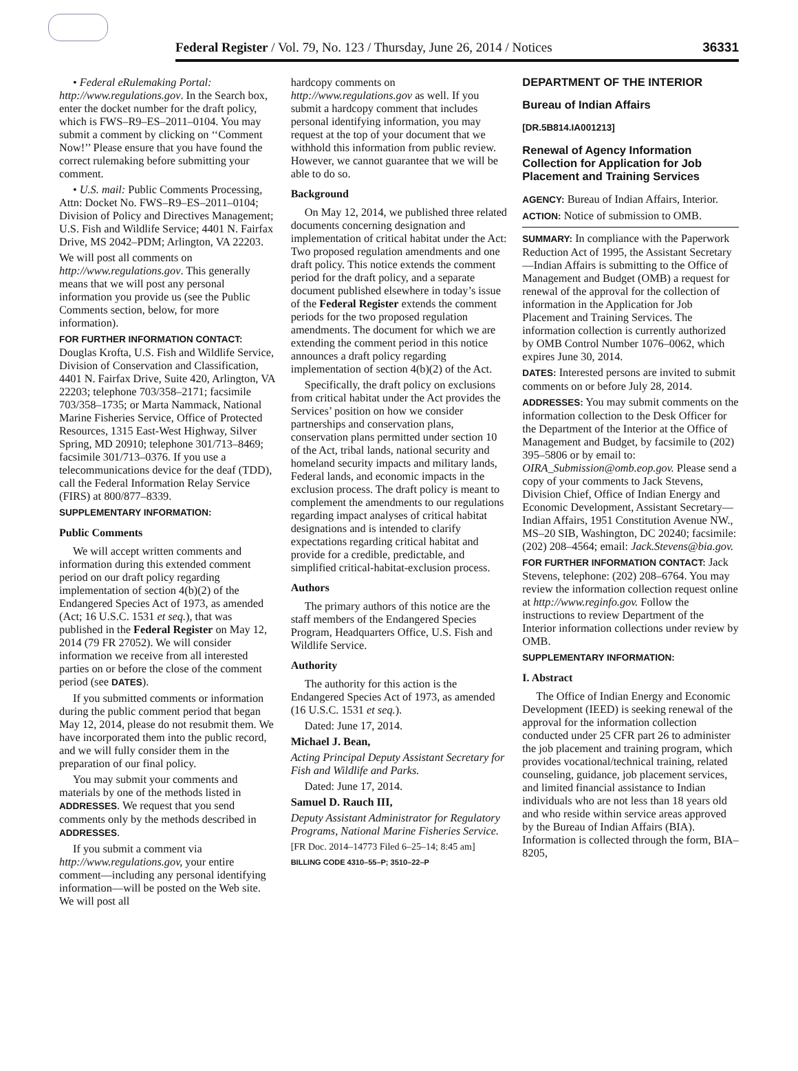Federal Register / Vol. 79, No. 123 / Thursday, June 26, 2014 / Notices 36331
• Federal eRulemaking Portal: http://www.regulations.gov. In the Search box, enter the docket number for the draft policy, which is FWS–R9–ES–2011–0104. You may submit a comment by clicking on ‘‘Comment Now!’’ Please ensure that you have found the correct rulemaking before submitting your comment.
• U.S. mail: Public Comments Processing, Attn: Docket No. FWS–R9–ES–2011–0104; Division of Policy and Directives Management; U.S. Fish and Wildlife Service; 4401 N. Fairfax Drive, MS 2042–PDM; Arlington, VA 22203.
We will post all comments on http://www.regulations.gov. This generally means that we will post any personal information you provide us (see the Public Comments section, below, for more information).
FOR FURTHER INFORMATION CONTACT: Douglas Krofta, U.S. Fish and Wildlife Service, Division of Conservation and Classification, 4401 N. Fairfax Drive, Suite 420, Arlington, VA 22203; telephone 703/358–2171; facsimile 703/358–1735; or Marta Nammack, National Marine Fisheries Service, Office of Protected Resources, 1315 East-West Highway, Silver Spring, MD 20910; telephone 301/713–8469; facsimile 301/713–0376. If you use a telecommunications device for the deaf (TDD), call the Federal Information Relay Service (FIRS) at 800/877–8339.
SUPPLEMENTARY INFORMATION:
Public Comments
We will accept written comments and information during this extended comment period on our draft policy regarding implementation of section 4(b)(2) of the Endangered Species Act of 1973, as amended (Act; 16 U.S.C. 1531 et seq.), that was published in the Federal Register on May 12, 2014 (79 FR 27052). We will consider information we receive from all interested parties on or before the close of the comment period (see DATES).
If you submitted comments or information during the public comment period that began May 12, 2014, please do not resubmit them. We have incorporated them into the public record, and we will fully consider them in the preparation of our final policy.
You may submit your comments and materials by one of the methods listed in ADDRESSES. We request that you send comments only by the methods described in ADDRESSES.
If you submit a comment via http://www.regulations.gov, your entire comment—including any personal identifying information—will be posted on the Web site. We will post all
hardcopy comments on http://www.regulations.gov as well. If you submit a hardcopy comment that includes personal identifying information, you may request at the top of your document that we withhold this information from public review. However, we cannot guarantee that we will be able to do so.
Background
On May 12, 2014, we published three related documents concerning designation and implementation of critical habitat under the Act: Two proposed regulation amendments and one draft policy. This notice extends the comment period for the draft policy, and a separate document published elsewhere in today’s issue of the Federal Register extends the comment periods for the two proposed regulation amendments. The document for which we are extending the comment period in this notice announces a draft policy regarding implementation of section 4(b)(2) of the Act.
Specifically, the draft policy on exclusions from critical habitat under the Act provides the Services’ position on how we consider partnerships and conservation plans, conservation plans permitted under section 10 of the Act, tribal lands, national security and homeland security impacts and military lands, Federal lands, and economic impacts in the exclusion process. The draft policy is meant to complement the amendments to our regulations regarding impact analyses of critical habitat designations and is intended to clarify expectations regarding critical habitat and provide for a credible, predictable, and simplified critical-habitat-exclusion process.
Authors
The primary authors of this notice are the staff members of the Endangered Species Program, Headquarters Office, U.S. Fish and Wildlife Service.
Authority
The authority for this action is the Endangered Species Act of 1973, as amended (16 U.S.C. 1531 et seq.).
Dated: June 17, 2014.
Michael J. Bean,
Acting Principal Deputy Assistant Secretary for Fish and Wildlife and Parks.
Dated: June 17, 2014.
Samuel D. Rauch III,
Deputy Assistant Administrator for Regulatory Programs, National Marine Fisheries Service.
[FR Doc. 2014–14773 Filed 6–25–14; 8:45 am]
BILLING CODE 4310–55–P; 3510–22–P
DEPARTMENT OF THE INTERIOR
Bureau of Indian Affairs
[DR.5B814.IA001213]
Renewal of Agency Information Collection for Application for Job Placement and Training Services
AGENCY: Bureau of Indian Affairs, Interior.
ACTION: Notice of submission to OMB.
SUMMARY: In compliance with the Paperwork Reduction Act of 1995, the Assistant Secretary—Indian Affairs is submitting to the Office of Management and Budget (OMB) a request for renewal of the approval for the collection of information in the Application for Job Placement and Training Services. The information collection is currently authorized by OMB Control Number 1076–0062, which expires June 30, 2014.
DATES: Interested persons are invited to submit comments on or before July 28, 2014.
ADDRESSES: You may submit comments on the information collection to the Desk Officer for the Department of the Interior at the Office of Management and Budget, by facsimile to (202) 395–5806 or by email to: OIRA_Submission@omb.eop.gov. Please send a copy of your comments to Jack Stevens, Division Chief, Office of Indian Energy and Economic Development, Assistant Secretary—Indian Affairs, 1951 Constitution Avenue NW., MS–20 SIB, Washington, DC 20240; facsimile: (202) 208–4564; email: Jack.Stevens@bia.gov.
FOR FURTHER INFORMATION CONTACT: Jack Stevens, telephone: (202) 208–6764. You may review the information collection request online at http://www.reginfo.gov. Follow the instructions to review Department of the Interior information collections under review by OMB.
SUPPLEMENTARY INFORMATION:
I. Abstract
The Office of Indian Energy and Economic Development (IEED) is seeking renewal of the approval for the information collection conducted under 25 CFR part 26 to administer the job placement and training program, which provides vocational/technical training, related counseling, guidance, job placement services, and limited financial assistance to Indian individuals who are not less than 18 years old and who reside within service areas approved by the Bureau of Indian Affairs (BIA). Information is collected through the form, BIA–8205,